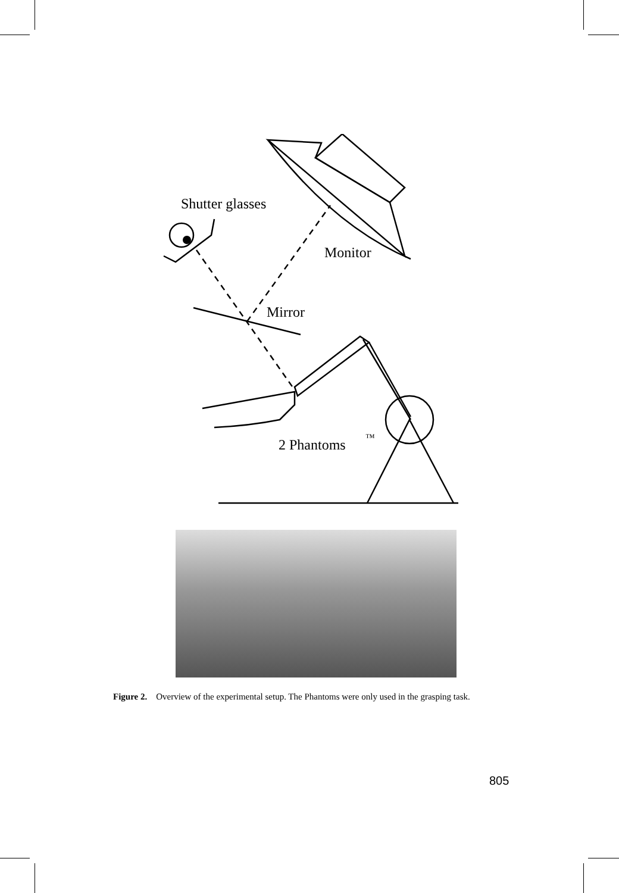Shutter glasses
Monitor
Mirror
2 Phantoms
™
Figure 2. Overview of the experimental setup. The Phantoms were only used in the grasping task.
805